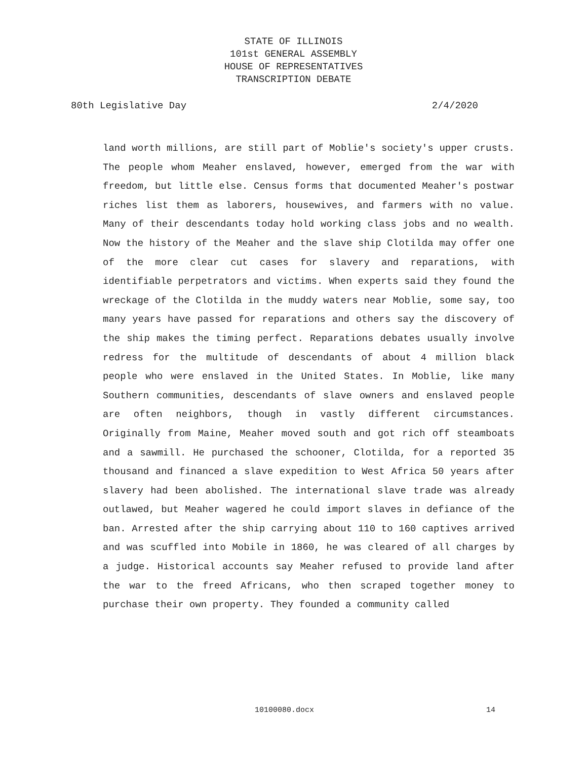STATE OF ILLINOIS
101st GENERAL ASSEMBLY
HOUSE OF REPRESENTATIVES
TRANSCRIPTION DEBATE
80th Legislative Day 2/4/2020
land worth millions, are still part of Moblie's society's upper crusts. The people whom Meaher enslaved, however, emerged from the war with freedom, but little else. Census forms that documented Meaher's postwar riches list them as laborers, housewives, and farmers with no value. Many of their descendants today hold working class jobs and no wealth. Now the history of the Meaher and the slave ship Clotilda may offer one of the more clear cut cases for slavery and reparations, with identifiable perpetrators and victims. When experts said they found the wreckage of the Clotilda in the muddy waters near Moblie, some say, too many years have passed for reparations and others say the discovery of the ship makes the timing perfect. Reparations debates usually involve redress for the multitude of descendants of about 4 million black people who were enslaved in the United States. In Moblie, like many Southern communities, descendants of slave owners and enslaved people are often neighbors, though in vastly different circumstances. Originally from Maine, Meaher moved south and got rich off steamboats and a sawmill. He purchased the schooner, Clotilda, for a reported 35 thousand and financed a slave expedition to West Africa 50 years after slavery had been abolished. The international slave trade was already outlawed, but Meaher wagered he could import slaves in defiance of the ban. Arrested after the ship carrying about 110 to 160 captives arrived and was scuffled into Mobile in 1860, he was cleared of all charges by a judge. Historical accounts say Meaher refused to provide land after the war to the freed Africans, who then scraped together money to purchase their own property. They founded a community called
10100080.docx 14